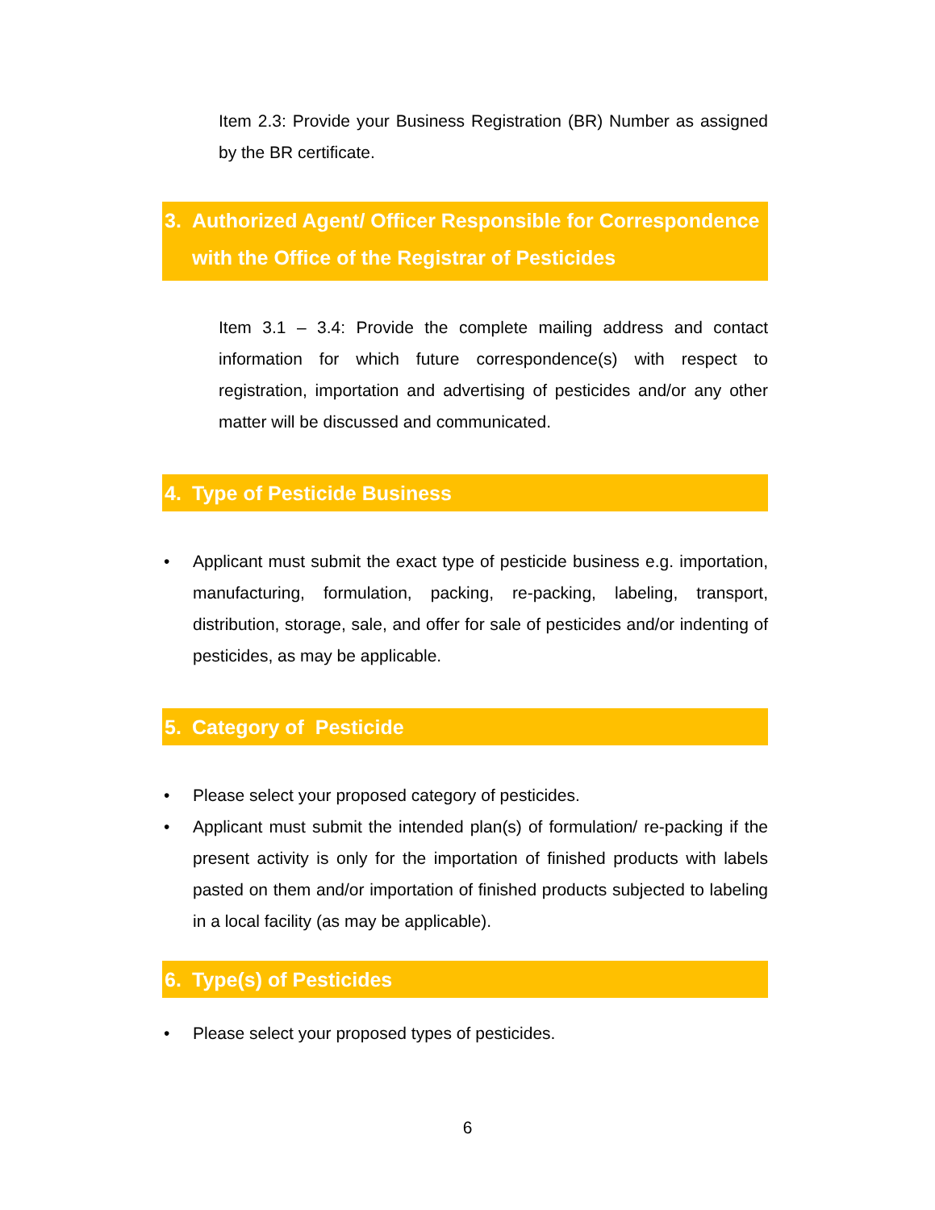Item 2.3: Provide your Business Registration (BR) Number as assigned by the BR certificate.
3. Authorized Agent/ Officer Responsible for Correspondence with the Office of the Registrar of Pesticides
Item 3.1 – 3.4: Provide the complete mailing address and contact information for which future correspondence(s) with respect to registration, importation and advertising of pesticides and/or any other matter will be discussed and communicated.
4. Type of Pesticide Business
• Applicant must submit the exact type of pesticide business e.g. importation, manufacturing, formulation, packing, re-packing, labeling, transport, distribution, storage, sale, and offer for sale of pesticides and/or indenting of pesticides, as may be applicable.
5. Category of Pesticide
• Please select your proposed category of pesticides.
• Applicant must submit the intended plan(s) of formulation/ re-packing if the present activity is only for the importation of finished products with labels pasted on them and/or importation of finished products subjected to labeling in a local facility (as may be applicable).
6. Type(s) of Pesticides
• Please select your proposed types of pesticides.
6